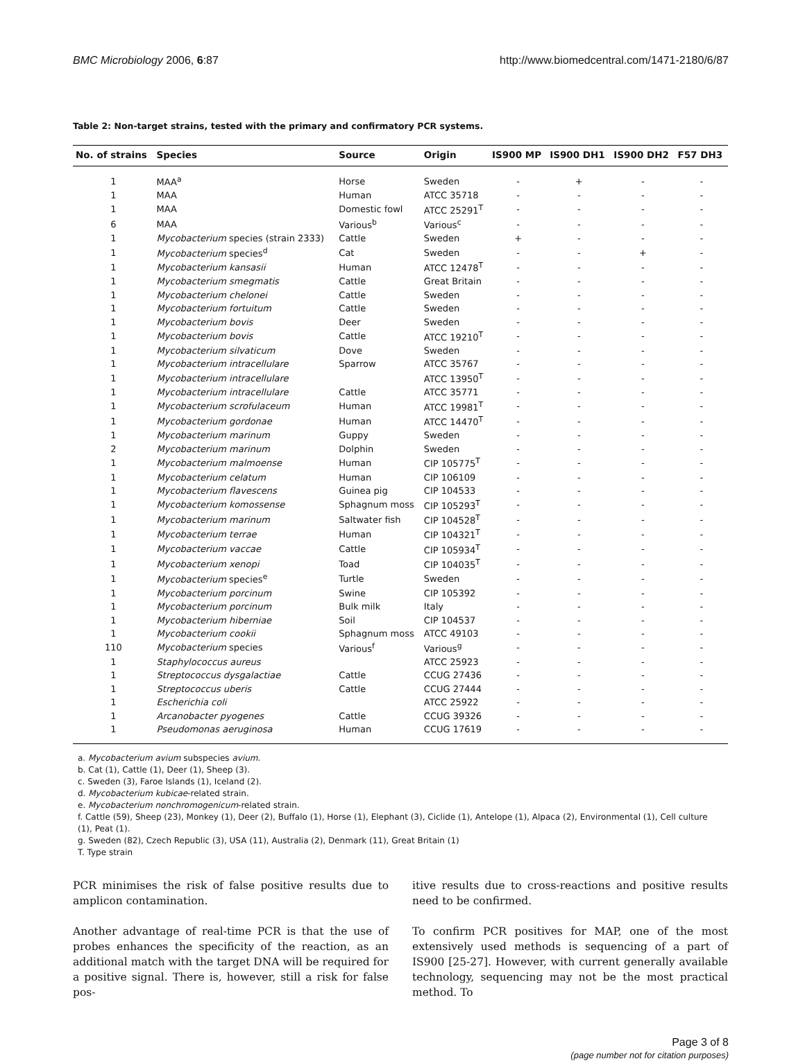BMC Microbiology 2006, 6:87 http://www.biomedcentral.com/1471-2180/6/87
Table 2: Non-target strains, tested with the primary and confirmatory PCR systems.
| No. of strains | Species | Source | Origin | IS900 MP | IS900 DH1 | IS900 DH2 | F57 DH3 |
| --- | --- | --- | --- | --- | --- | --- | --- |
| 1 | MAA<sup>a</sup> | Horse | Sweden | - | + | - | - |
| 1 | MAA | Human | ATCC 35718 | - | - | - | - |
| 1 | MAA | Domestic fowl | ATCC 25291<sup>T</sup> | - | - | - | - |
| 6 | MAA | Various<sup>b</sup> | Various<sup>c</sup> | - | - | - | - |
| 1 | Mycobacterium species (strain 2333) | Cattle | Sweden | + | - | - | - |
| 1 | Mycobacterium species<sup>d</sup> | Cat | Sweden | - | - | + | - |
| 1 | Mycobacterium kansasii | Human | ATCC 12478<sup>T</sup> | - | - | - | - |
| 1 | Mycobacterium smegmatis | Cattle | Great Britain | - | - | - | - |
| 1 | Mycobacterium chelonei | Cattle | Sweden | - | - | - | - |
| 1 | Mycobacterium fortuitum | Cattle | Sweden | - | - | - | - |
| 1 | Mycobacterium bovis | Deer | Sweden | - | - | - | - |
| 1 | Mycobacterium bovis | Cattle | ATCC 19210<sup>T</sup> | - | - | - | - |
| 1 | Mycobacterium silvaticum | Dove | Sweden | - | - | - | - |
| 1 | Mycobacterium intracellulare | Sparrow | ATCC 35767 | - | - | - | - |
| 1 | Mycobacterium intracellulare | | ATCC 13950<sup>T</sup> | - | - | - | - |
| 1 | Mycobacterium intracellulare | Cattle | ATCC 35771 | - | - | - | - |
| 1 | Mycobacterium scrofulaceum | Human | ATCC 19981<sup>T</sup> | - | - | - | - |
| 1 | Mycobacterium gordonae | Human | ATCC 14470<sup>T</sup> | - | - | - | - |
| 1 | Mycobacterium marinum | Guppy | Sweden | - | - | - | - |
| 2 | Mycobacterium marinum | Dolphin | Sweden | - | - | - | - |
| 1 | Mycobacterium malmoense | Human | CIP 105775<sup>T</sup> | - | - | - | - |
| 1 | Mycobacterium celatum | Human | CIP 106109 | - | - | - | - |
| 1 | Mycobacterium flavescens | Guinea pig | CIP 104533 | - | - | - | - |
| 1 | Mycobacterium komossense | Sphagnum moss | CIP 105293<sup>T</sup> | - | - | - | - |
| 1 | Mycobacterium marinum | Saltwater fish | CIP 104528<sup>T</sup> | - | - | - | - |
| 1 | Mycobacterium terrae | Human | CIP 104321<sup>T</sup> | - | - | - | - |
| 1 | Mycobacterium vaccae | Cattle | CIP 105934<sup>T</sup> | - | - | - | - |
| 1 | Mycobacterium xenopi | Toad | CIP 104035<sup>T</sup> | - | - | - | - |
| 1 | Mycobacterium species<sup>e</sup> | Turtle | Sweden | - | - | - | - |
| 1 | Mycobacterium porcinum | Swine | CIP 105392 | - | - | - | - |
| 1 | Mycobacterium porcinum | Bulk milk | Italy | - | - | - | - |
| 1 | Mycobacterium hiberniae | Soil | CIP 104537 | - | - | - | - |
| 1 | Mycobacterium cookii | Sphagnum moss | ATCC 49103 | - | - | - | - |
| 110 | Mycobacterium species | Various<sup>f</sup> | Various<sup>g</sup> | - | - | - | - |
| 1 | Staphylococcus aureus | | ATCC 25923 | - | - | - | - |
| 1 | Streptococcus dysgalactiae | Cattle | CCUG 27436 | - | - | - | - |
| 1 | Streptococcus uberis | Cattle | CCUG 27444 | - | - | - | - |
| 1 | Escherichia coli | | ATCC 25922 | - | - | - | - |
| 1 | Arcanobacter pyogenes | Cattle | CCUG 39326 | - | - | - | - |
| 1 | Pseudomonas aeruginosa | Human | CCUG 17619 | - | - | - | - |
a. Mycobacterium avium subspecies avium.
b. Cat (1), Cattle (1), Deer (1), Sheep (3).
c. Sweden (3), Faroe Islands (1), Iceland (2).
d. Mycobacterium kubicae-related strain.
e. Mycobacterium nonchromogenicum-related strain.
f. Cattle (59), Sheep (23), Monkey (1), Deer (2), Buffalo (1), Horse (1), Elephant (3), Ciclide (1), Antelope (1), Alpaca (2), Environmental (1), Cell culture (1), Peat (1).
g. Sweden (82), Czech Republic (3), USA (11), Australia (2), Denmark (11), Great Britain (1)
T. Type strain
PCR minimises the risk of false positive results due to amplicon contamination.
Another advantage of real-time PCR is that the use of probes enhances the specificity of the reaction, as an additional match with the target DNA will be required for a positive signal. There is, however, still a risk for false pos-
itive results due to cross-reactions and positive results need to be confirmed.
To confirm PCR positives for MAP, one of the most extensively used methods is sequencing of a part of IS900 [25-27]. However, with current generally available technology, sequencing may not be the most practical method. To
Page 3 of 8
(page number not for citation purposes)